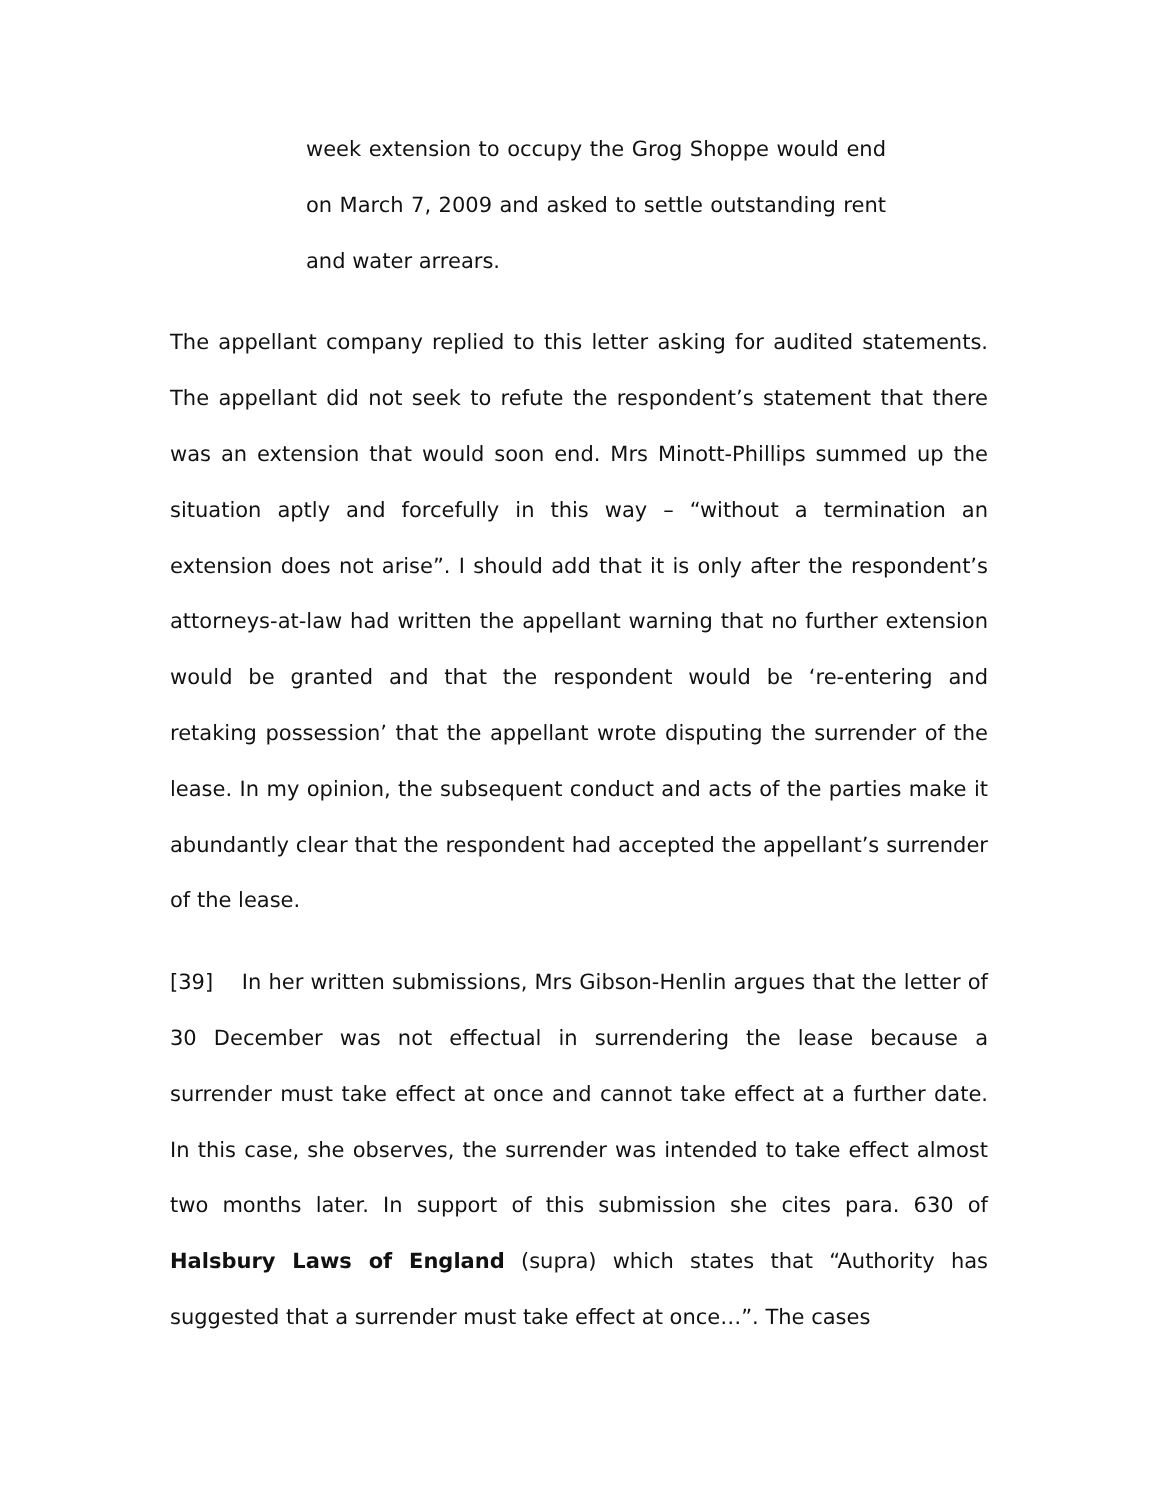week extension to occupy the Grog Shoppe would end on March 7, 2009 and asked to settle outstanding rent and water arrears.
The appellant company replied to this letter asking for audited statements. The appellant did not seek to refute the respondent’s statement that there was an extension that would soon end. Mrs Minott-Phillips summed up the situation aptly and forcefully in this way – “without a termination an extension does not arise”. I should add that it is only after the respondent’s attorneys-at-law had written the appellant warning that no further extension would be granted and that the respondent would be ‘re-entering and retaking possession’ that the appellant wrote disputing the surrender of the lease. In my opinion, the subsequent conduct and acts of the parties make it abundantly clear that the respondent had accepted the appellant’s surrender of the lease.
[39] In her written submissions, Mrs Gibson-Henlin argues that the letter of 30 December was not effectual in surrendering the lease because a surrender must take effect at once and cannot take effect at a further date. In this case, she observes, the surrender was intended to take effect almost two months later. In support of this submission she cites para. 630 of Halsbury Laws of England (supra) which states that “Authority has suggested that a surrender must take effect at once…”. The cases